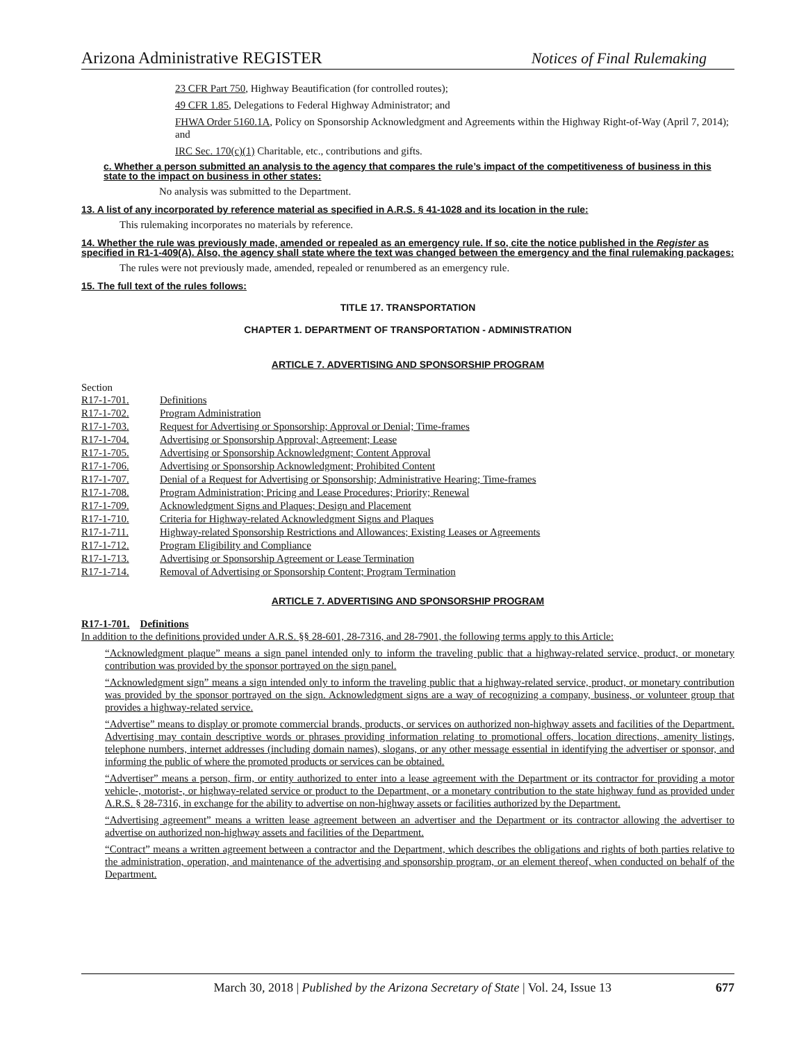Arizona Administrative REGISTER Notices of Final Rulemaking
23 CFR Part 750, Highway Beautification (for controlled routes);
49 CFR 1.85, Delegations to Federal Highway Administrator; and
FHWA Order 5160.1A, Policy on Sponsorship Acknowledgment and Agreements within the Highway Right-of-Way (April 7, 2014); and
IRC Sec. 170(c)(1) Charitable, etc., contributions and gifts.
c. Whether a person submitted an analysis to the agency that compares the rule’s impact of the competitiveness of business in this state to the impact on business in other states:
No analysis was submitted to the Department.
13. A list of any incorporated by reference material as specified in A.R.S. § 41-1028 and its location in the rule:
This rulemaking incorporates no materials by reference.
14. Whether the rule was previously made, amended or repealed as an emergency rule. If so, cite the notice published in the Register as specified in R1-1-409(A). Also, the agency shall state where the text was changed between the emergency and the final rulemaking packages:
The rules were not previously made, amended, repealed or renumbered as an emergency rule.
15. The full text of the rules follows:
TITLE 17. TRANSPORTATION
CHAPTER 1. DEPARTMENT OF TRANSPORTATION - ADMINISTRATION
ARTICLE 7. ADVERTISING AND SPONSORSHIP PROGRAM
Section
| R17-1-701. | Definitions |
| R17-1-702. | Program Administration |
| R17-1-703. | Request for Advertising or Sponsorship; Approval or Denial; Time-frames |
| R17-1-704. | Advertising or Sponsorship Approval; Agreement; Lease |
| R17-1-705. | Advertising or Sponsorship Acknowledgment; Content Approval |
| R17-1-706. | Advertising or Sponsorship Acknowledgment; Prohibited Content |
| R17-1-707. | Denial of a Request for Advertising or Sponsorship; Administrative Hearing; Time-frames |
| R17-1-708. | Program Administration; Pricing and Lease Procedures; Priority; Renewal |
| R17-1-709. | Acknowledgment Signs and Plaques; Design and Placement |
| R17-1-710. | Criteria for Highway-related Acknowledgment Signs and Plaques |
| R17-1-711. | Highway-related Sponsorship Restrictions and Allowances; Existing Leases or Agreements |
| R17-1-712. | Program Eligibility and Compliance |
| R17-1-713. | Advertising or Sponsorship Agreement or Lease Termination |
| R17-1-714. | Removal of Advertising or Sponsorship Content; Program Termination |
ARTICLE 7. ADVERTISING AND SPONSORSHIP PROGRAM
R17-1-701. Definitions
In addition to the definitions provided under A.R.S. §§ 28-601, 28-7316, and 28-7901, the following terms apply to this Article:
“Acknowledgment plaque” means a sign panel intended only to inform the traveling public that a highway-related service, product, or monetary contribution was provided by the sponsor portrayed on the sign panel.
“Acknowledgment sign” means a sign intended only to inform the traveling public that a highway-related service, product, or monetary contribution was provided by the sponsor portrayed on the sign. Acknowledgment signs are a way of recognizing a company, business, or volunteer group that provides a highway-related service.
“Advertise” means to display or promote commercial brands, products, or services on authorized non-highway assets and facilities of the Department. Advertising may contain descriptive words or phrases providing information relating to promotional offers, location directions, amenity listings, telephone numbers, internet addresses (including domain names), slogans, or any other message essential in identifying the advertiser or sponsor, and informing the public of where the promoted products or services can be obtained.
“Advertiser” means a person, firm, or entity authorized to enter into a lease agreement with the Department or its contractor for providing a motor vehicle-, motorist-, or highway-related service or product to the Department, or a monetary contribution to the state highway fund as provided under A.R.S. § 28-7316, in exchange for the ability to advertise on non-highway assets or facilities authorized by the Department.
“Advertising agreement” means a written lease agreement between an advertiser and the Department or its contractor allowing the advertiser to advertise on authorized non-highway assets and facilities of the Department.
“Contract” means a written agreement between a contractor and the Department, which describes the obligations and rights of both parties relative to the administration, operation, and maintenance of the advertising and sponsorship program, or an element thereof, when conducted on behalf of the Department.
March 30, 2018 | Published by the Arizona Secretary of State | Vol. 24, Issue 13 677